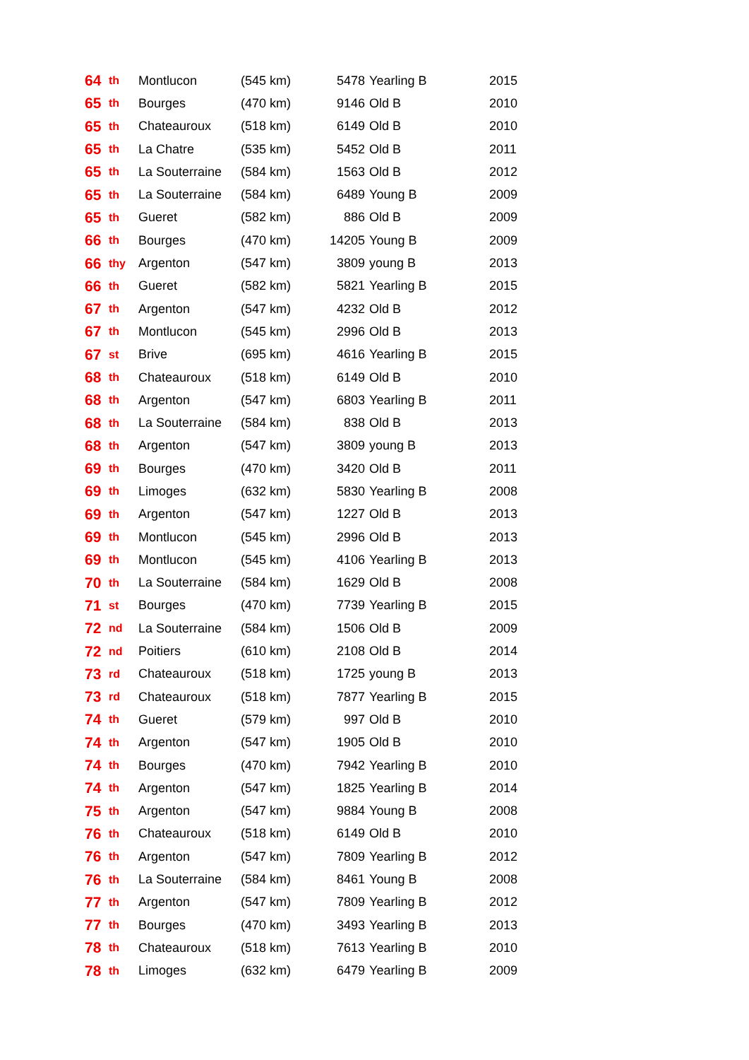| 64 | th | Montlucon | (545 km) | 5478 | Yearling B | 2015 |
| 65 | th | Bourges | (470 km) | 9146 | Old B | 2010 |
| 65 | th | Chateauroux | (518 km) | 6149 | Old B | 2010 |
| 65 | th | La Chatre | (535 km) | 5452 | Old B | 2011 |
| 65 | th | La Souterraine | (584 km) | 1563 | Old B | 2012 |
| 65 | th | La Souterraine | (584 km) | 6489 | Young B | 2009 |
| 65 | th | Gueret | (582 km) | 886 | Old B | 2009 |
| 66 | th | Bourges | (470 km) | 14205 | Young B | 2009 |
| 66 | thy | Argenton | (547 km) | 3809 | young B | 2013 |
| 66 | th | Gueret | (582 km) | 5821 | Yearling B | 2015 |
| 67 | th | Argenton | (547 km) | 4232 | Old B | 2012 |
| 67 | th | Montlucon | (545 km) | 2996 | Old B | 2013 |
| 67 | st | Brive | (695 km) | 4616 | Yearling B | 2015 |
| 68 | th | Chateauroux | (518 km) | 6149 | Old B | 2010 |
| 68 | th | Argenton | (547 km) | 6803 | Yearling B | 2011 |
| 68 | th | La Souterraine | (584 km) | 838 | Old B | 2013 |
| 68 | th | Argenton | (547 km) | 3809 | young B | 2013 |
| 69 | th | Bourges | (470 km) | 3420 | Old B | 2011 |
| 69 | th | Limoges | (632 km) | 5830 | Yearling B | 2008 |
| 69 | th | Argenton | (547 km) | 1227 | Old B | 2013 |
| 69 | th | Montlucon | (545 km) | 2996 | Old B | 2013 |
| 69 | th | Montlucon | (545 km) | 4106 | Yearling B | 2013 |
| 70 | th | La Souterraine | (584 km) | 1629 | Old B | 2008 |
| 71 | st | Bourges | (470 km) | 7739 | Yearling B | 2015 |
| 72 | nd | La Souterraine | (584 km) | 1506 | Old B | 2009 |
| 72 | nd | Poitiers | (610 km) | 2108 | Old B | 2014 |
| 73 | rd | Chateauroux | (518 km) | 1725 | young B | 2013 |
| 73 | rd | Chateauroux | (518 km) | 7877 | Yearling B | 2015 |
| 74 | th | Gueret | (579 km) | 997 | Old B | 2010 |
| 74 | th | Argenton | (547 km) | 1905 | Old B | 2010 |
| 74 | th | Bourges | (470 km) | 7942 | Yearling B | 2010 |
| 74 | th | Argenton | (547 km) | 1825 | Yearling B | 2014 |
| 75 | th | Argenton | (547 km) | 9884 | Young B | 2008 |
| 76 | th | Chateauroux | (518 km) | 6149 | Old B | 2010 |
| 76 | th | Argenton | (547 km) | 7809 | Yearling B | 2012 |
| 76 | th | La Souterraine | (584 km) | 8461 | Young B | 2008 |
| 77 | th | Argenton | (547 km) | 7809 | Yearling B | 2012 |
| 77 | th | Bourges | (470 km) | 3493 | Yearling B | 2013 |
| 78 | th | Chateauroux | (518 km) | 7613 | Yearling B | 2010 |
| 78 | th | Limoges | (632 km) | 6479 | Yearling B | 2009 |